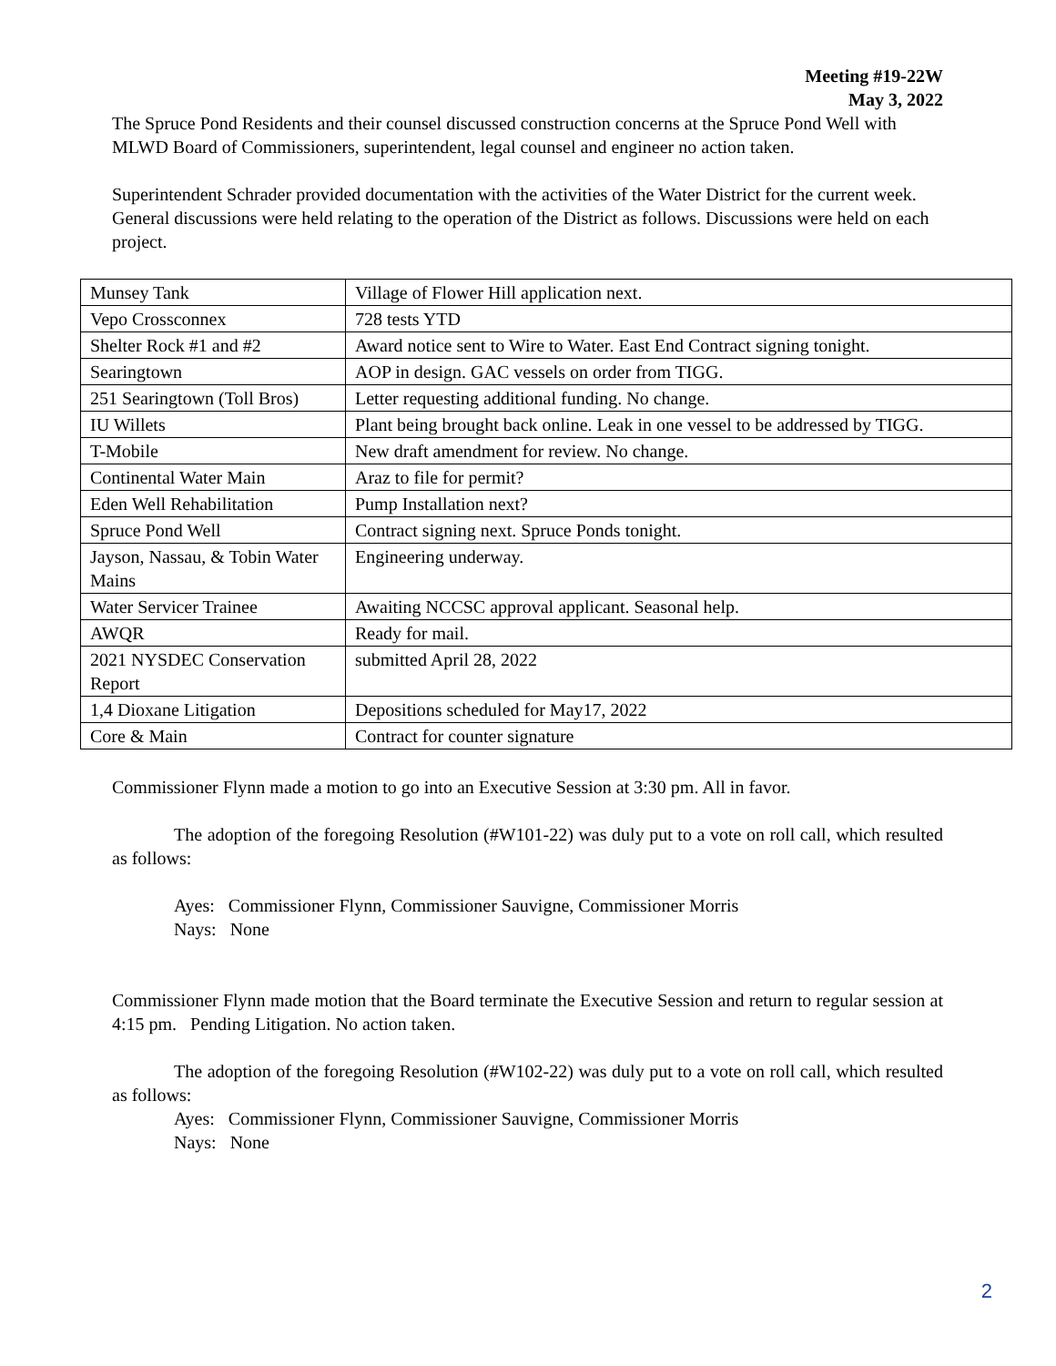Meeting #19-22W
May 3, 2022
The Spruce Pond Residents and their counsel discussed construction concerns at the Spruce Pond Well with MLWD Board of Commissioners, superintendent, legal counsel and engineer no action taken.
Superintendent Schrader provided documentation with the activities of the Water District for the current week. General discussions were held relating to the operation of the District as follows. Discussions were held on each project.
| Munsey Tank | Village of Flower Hill application next. |
| Vepo Crossconnex | 728 tests YTD |
| Shelter Rock #1 and #2 | Award notice sent to Wire to Water. East End Contract signing tonight. |
| Searingtown | AOP in design. GAC vessels on order from TIGG. |
| 251 Searingtown (Toll Bros) | Letter requesting additional funding. No change. |
| IU Willets | Plant being brought back online. Leak in one vessel to be addressed by TIGG. |
| T-Mobile | New draft amendment for review. No change. |
| Continental Water Main | Araz to file for permit? |
| Eden Well Rehabilitation | Pump Installation next? |
| Spruce Pond Well | Contract signing next. Spruce Ponds tonight. |
| Jayson, Nassau, & Tobin Water Mains | Engineering underway. |
| Water Servicer Trainee | Awaiting NCCSC approval applicant. Seasonal help. |
| AWQR | Ready for mail. |
| 2021 NYSDEC Conservation Report | submitted April 28, 2022 |
| 1,4 Dioxane Litigation | Depositions scheduled for May17, 2022 |
| Core & Main | Contract for counter signature |
Commissioner Flynn made a motion to go into an Executive Session at 3:30 pm. All in favor.
The adoption of the foregoing Resolution (#W101-22) was duly put to a vote on roll call, which resulted as follows:
Ayes: Commissioner Flynn, Commissioner Sauvigne, Commissioner Morris
Nays: None
Commissioner Flynn made motion that the Board terminate the Executive Session and return to regular session at 4:15 pm. Pending Litigation. No action taken.
The adoption of the foregoing Resolution (#W102-22) was duly put to a vote on roll call, which resulted as follows:
Ayes: Commissioner Flynn, Commissioner Sauvigne, Commissioner Morris
Nays: None
2